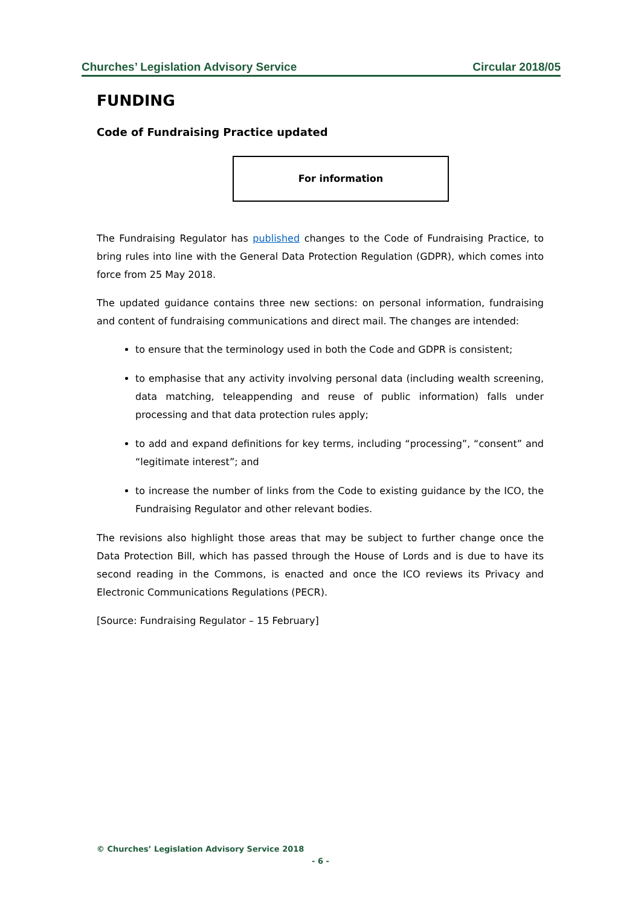Churches’ Legislation Advisory Service Circular 2018/05
FUNDING
Code of Fundraising Practice updated
For information
The Fundraising Regulator has published changes to the Code of Fundraising Practice, to bring rules into line with the General Data Protection Regulation (GDPR), which comes into force from 25 May 2018.
The updated guidance contains three new sections: on personal information, fundraising and content of fundraising communications and direct mail. The changes are intended:
to ensure that the terminology used in both the Code and GDPR is consistent;
to emphasise that any activity involving personal data (including wealth screening, data matching, teleappending and reuse of public information) falls under processing and that data protection rules apply;
to add and expand definitions for key terms, including “processing”, “consent” and “legitimate interest”; and
to increase the number of links from the Code to existing guidance by the ICO, the Fundraising Regulator and other relevant bodies.
The revisions also highlight those areas that may be subject to further change once the Data Protection Bill, which has passed through the House of Lords and is due to have its second reading in the Commons, is enacted and once the ICO reviews its Privacy and Electronic Communications Regulations (PECR).
[Source: Fundraising Regulator – 15 February]
© Churches’ Legislation Advisory Service 2018
- 6 -